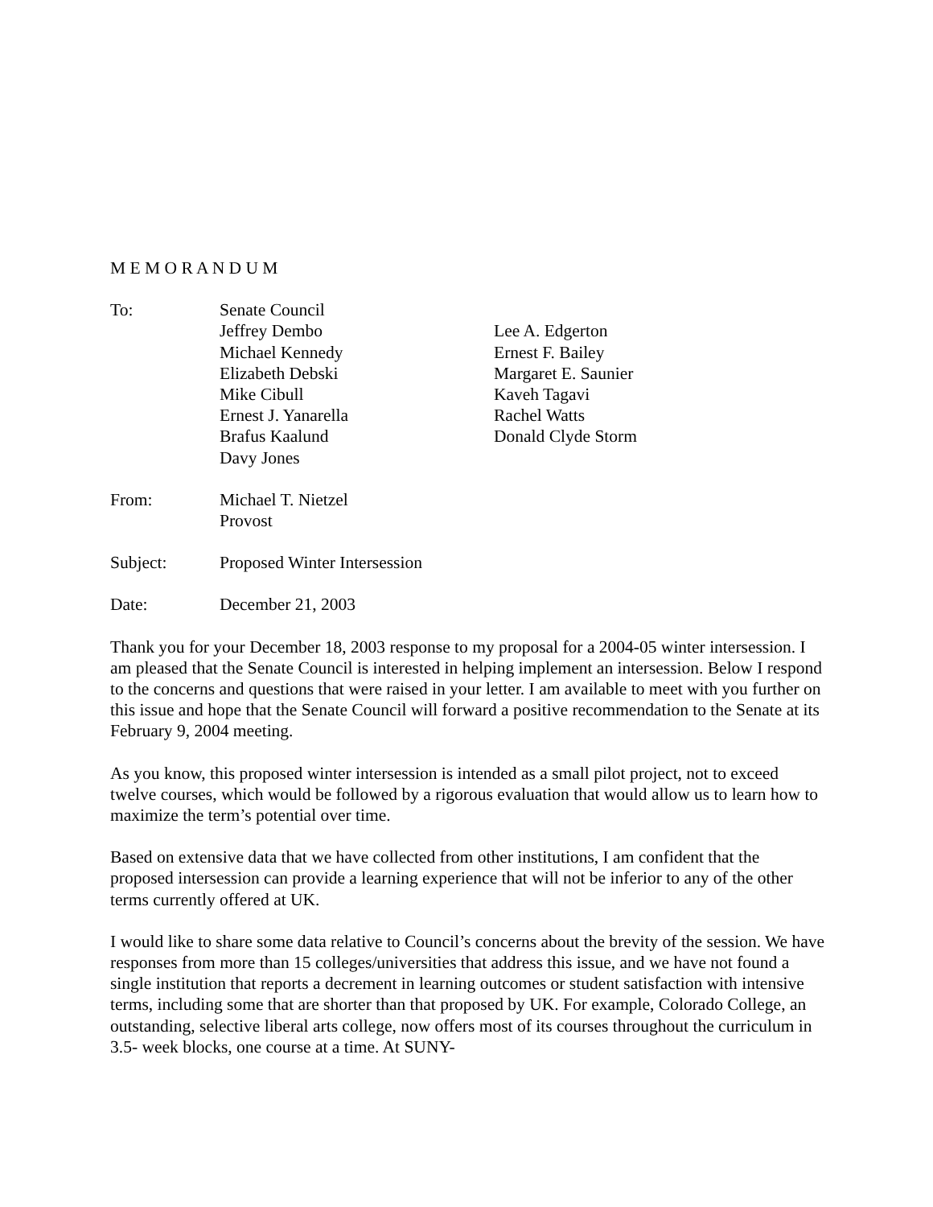M E M O R A N D U M
To: Senate Council
Jeffrey Dembo
Michael Kennedy
Elizabeth Debski
Mike Cibull
Ernest J. Yanarella
Brafus Kaalund
Davy Jones
Lee A. Edgerton
Ernest F. Bailey
Margaret E. Saunier
Kaveh Tagavi
Rachel Watts
Donald Clyde Storm
From: Michael T. Nietzel
Provost
Subject: Proposed Winter Intersession
Date: December 21, 2003
Thank you for your December 18, 2003 response to my proposal for a 2004-05 winter intersession. I am pleased that the Senate Council is interested in helping implement an intersession. Below I respond to the concerns and questions that were raised in your letter. I am available to meet with you further on this issue and hope that the Senate Council will forward a positive recommendation to the Senate at its February 9, 2004 meeting.
As you know, this proposed winter intersession is intended as a small pilot project, not to exceed twelve courses, which would be followed by a rigorous evaluation that would allow us to learn how to maximize the term’s potential over time.
Based on extensive data that we have collected from other institutions, I am confident that the proposed intersession can provide a learning experience that will not be inferior to any of the other terms currently offered at UK.
I would like to share some data relative to Council’s concerns about the brevity of the session. We have responses from more than 15 colleges/universities that address this issue, and we have not found a single institution that reports a decrement in learning outcomes or student satisfaction with intensive terms, including some that are shorter than that proposed by UK. For example, Colorado College, an outstanding, selective liberal arts college, now offers most of its courses throughout the curriculum in 3.5- week blocks, one course at a time. At SUNY-